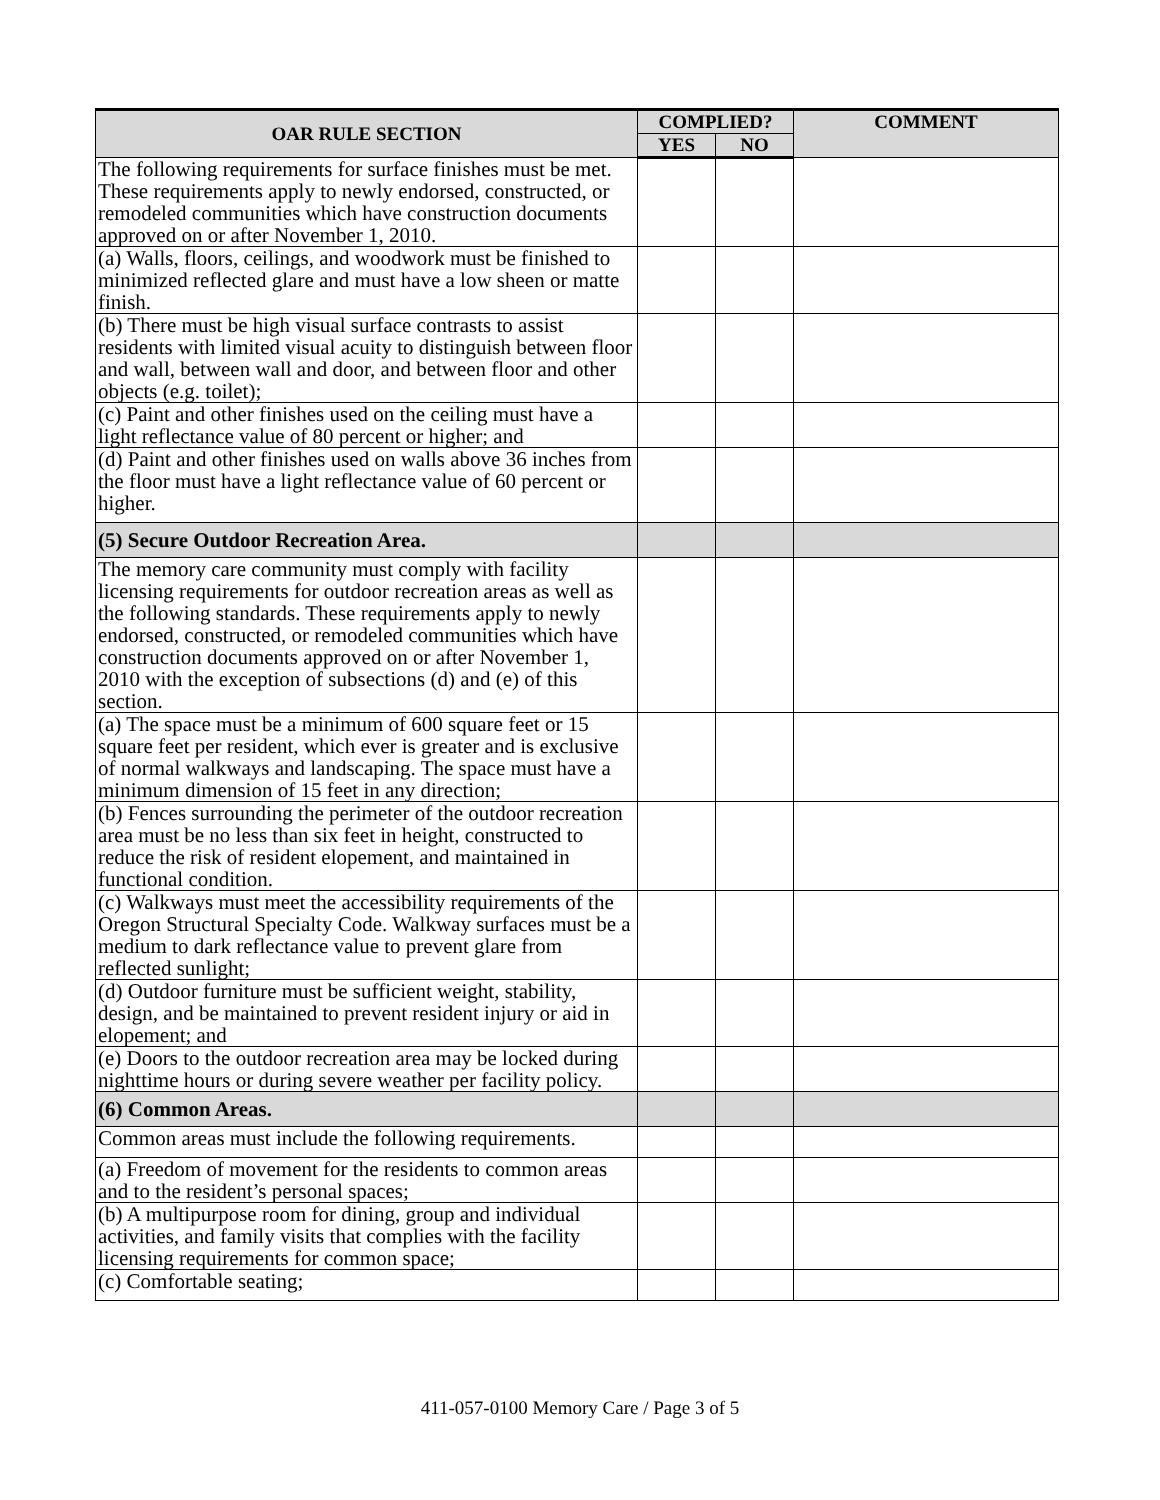| OAR RULE SECTION | COMPLIED? | | COMMENT |
| --- | --- | --- | --- |
| | YES | NO | |
| The following requirements for surface finishes must be met. These requirements apply to newly endorsed, constructed, or remodeled communities which have construction documents approved on or after November 1, 2010. | | | |
| (a) Walls, floors, ceilings, and woodwork must be finished to minimized reflected glare and must have a low sheen or matte finish. | | | |
| (b) There must be high visual surface contrasts to assist residents with limited visual acuity to distinguish between floor and wall, between wall and door, and between floor and other objects (e.g. toilet); | | | |
| (c) Paint and other finishes used on the ceiling must have a light reflectance value of 80 percent or higher; and | | | |
| (d) Paint and other finishes used on walls above 36 inches from the floor must have a light reflectance value of 60 percent or higher. | | | |
| (5) Secure Outdoor Recreation Area. | | | |
| The memory care community must comply with facility licensing requirements for outdoor recreation areas as well as the following standards. These requirements apply to newly endorsed, constructed, or remodeled communities which have construction documents approved on or after November 1, 2010 with the exception of subsections (d) and (e) of this section. | | | |
| (a) The space must be a minimum of 600 square feet or 15 square feet per resident, which ever is greater and is exclusive of normal walkways and landscaping. The space must have a minimum dimension of 15 feet in any direction; | | | |
| (b) Fences surrounding the perimeter of the outdoor recreation area must be no less than six feet in height, constructed to reduce the risk of resident elopement, and maintained in functional condition. | | | |
| (c) Walkways must meet the accessibility requirements of the Oregon Structural Specialty Code. Walkway surfaces must be a medium to dark reflectance value to prevent glare from reflected sunlight; | | | |
| (d) Outdoor furniture must be sufficient weight, stability, design, and be maintained to prevent resident injury or aid in elopement; and | | | |
| (e) Doors to the outdoor recreation area may be locked during nighttime hours or during severe weather per facility policy. | | | |
| (6) Common Areas. | | | |
| Common areas must include the following requirements. | | | |
| (a) Freedom of movement for the residents to common areas and to the resident’s personal spaces; | | | |
| (b) A multipurpose room for dining, group and individual activities, and family visits that complies with the facility licensing requirements for common space; | | | |
| (c) Comfortable seating; | | | |
411-057-0100 Memory Care / Page 3 of 5